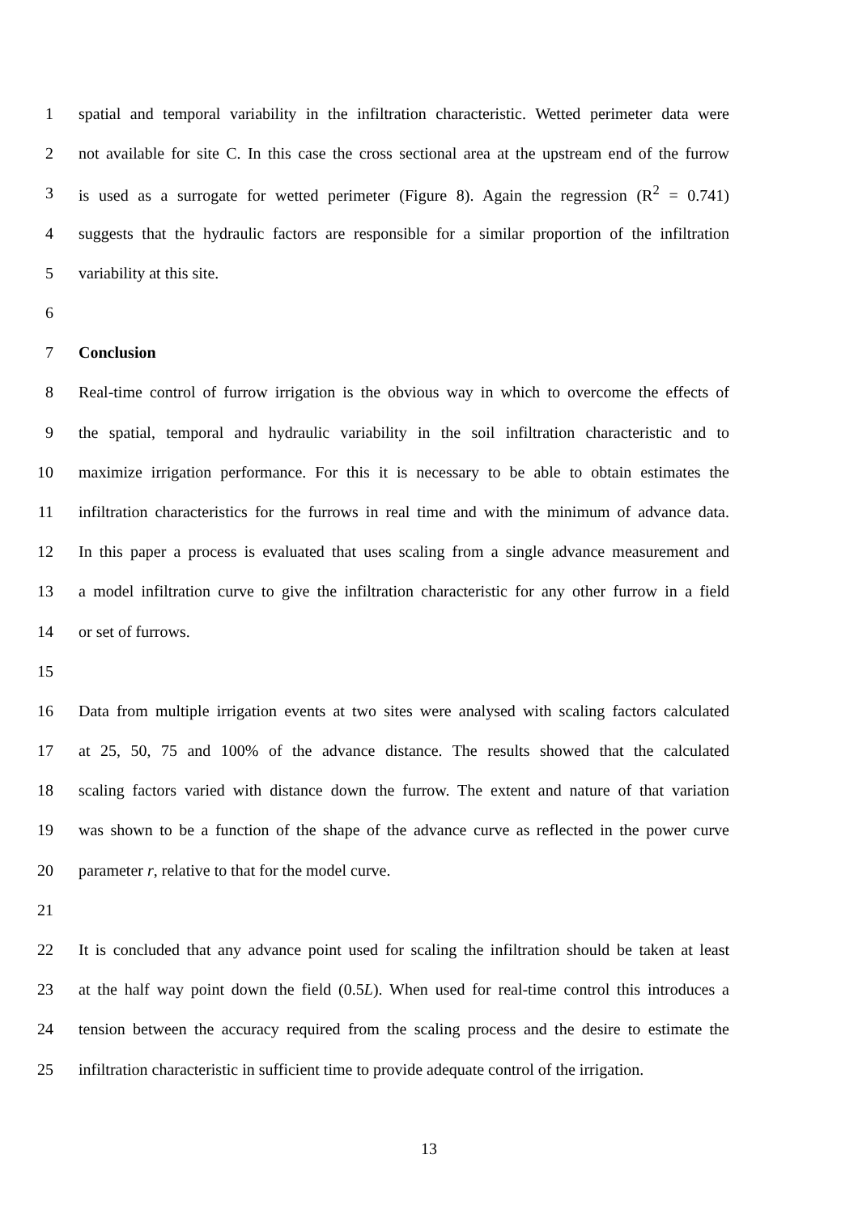1 spatial and temporal variability in the infiltration characteristic. Wetted perimeter data were
2 not available for site C. In this case the cross sectional area at the upstream end of the furrow
3 is used as a surrogate for wetted perimeter (Figure 8). Again the regression (R<sup>2</sup> = 0.741)
4 suggests that the hydraulic factors are responsible for a similar proportion of the infiltration
5 variability at this site.
6
7 Conclusion
8 Real-time control of furrow irrigation is the obvious way in which to overcome the effects of
9 the spatial, temporal and hydraulic variability in the soil infiltration characteristic and to
10 maximize irrigation performance. For this it is necessary to be able to obtain estimates the
11 infiltration characteristics for the furrows in real time and with the minimum of advance data.
12 In this paper a process is evaluated that uses scaling from a single advance measurement and
13 a model infiltration curve to give the infiltration characteristic for any other furrow in a field
14 or set of furrows.
15
16 Data from multiple irrigation events at two sites were analysed with scaling factors calculated
17 at 25, 50, 75 and 100% of the advance distance. The results showed that the calculated
18 scaling factors varied with distance down the furrow. The extent and nature of that variation
19 was shown to be a function of the shape of the advance curve as reflected in the power curve
20 parameter r, relative to that for the model curve.
21
22 It is concluded that any advance point used for scaling the infiltration should be taken at least
23 at the half way point down the field (0.5L). When used for real-time control this introduces a
24 tension between the accuracy required from the scaling process and the desire to estimate the
25 infiltration characteristic in sufficient time to provide adequate control of the irrigation.
13